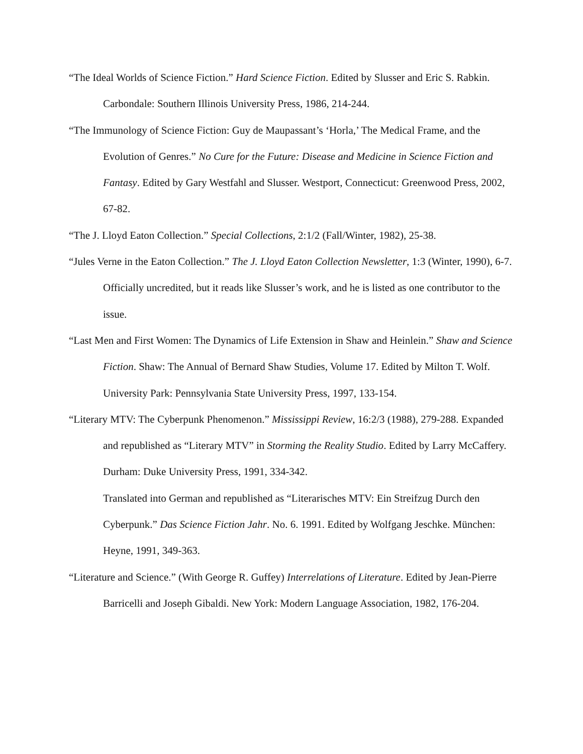“The Ideal Worlds of Science Fiction.” Hard Science Fiction. Edited by Slusser and Eric S. Rabkin. Carbondale: Southern Illinois University Press, 1986, 214-244.
“The Immunology of Science Fiction: Guy de Maupassant’s ‘Horla,’ The Medical Frame, and the Evolution of Genres.” No Cure for the Future: Disease and Medicine in Science Fiction and Fantasy. Edited by Gary Westfahl and Slusser. Westport, Connecticut: Greenwood Press, 2002, 67-82.
“The J. Lloyd Eaton Collection.” Special Collections, 2:1/2 (Fall/Winter, 1982), 25-38.
“Jules Verne in the Eaton Collection.” The J. Lloyd Eaton Collection Newsletter, 1:3 (Winter, 1990), 6-7. Officially uncredited, but it reads like Slusser’s work, and he is listed as one contributor to the issue.
“Last Men and First Women: The Dynamics of Life Extension in Shaw and Heinlein.” Shaw and Science Fiction. Shaw: The Annual of Bernard Shaw Studies, Volume 17. Edited by Milton T. Wolf. University Park: Pennsylvania State University Press, 1997, 133-154.
“Literary MTV: The Cyberpunk Phenomenon.” Mississippi Review, 16:2/3 (1988), 279-288. Expanded and republished as “Literary MTV” in Storming the Reality Studio. Edited by Larry McCaffery. Durham: Duke University Press, 1991, 334-342.
Translated into German and republished as “Literarisches MTV: Ein Streifzug Durch den Cyberpunk.” Das Science Fiction Jahr. No. 6. 1991. Edited by Wolfgang Jeschke. München: Heyne, 1991, 349-363.
“Literature and Science.” (With George R. Guffey) Interrelations of Literature. Edited by Jean-Pierre Barricelli and Joseph Gibaldi. New York: Modern Language Association, 1982, 176-204.